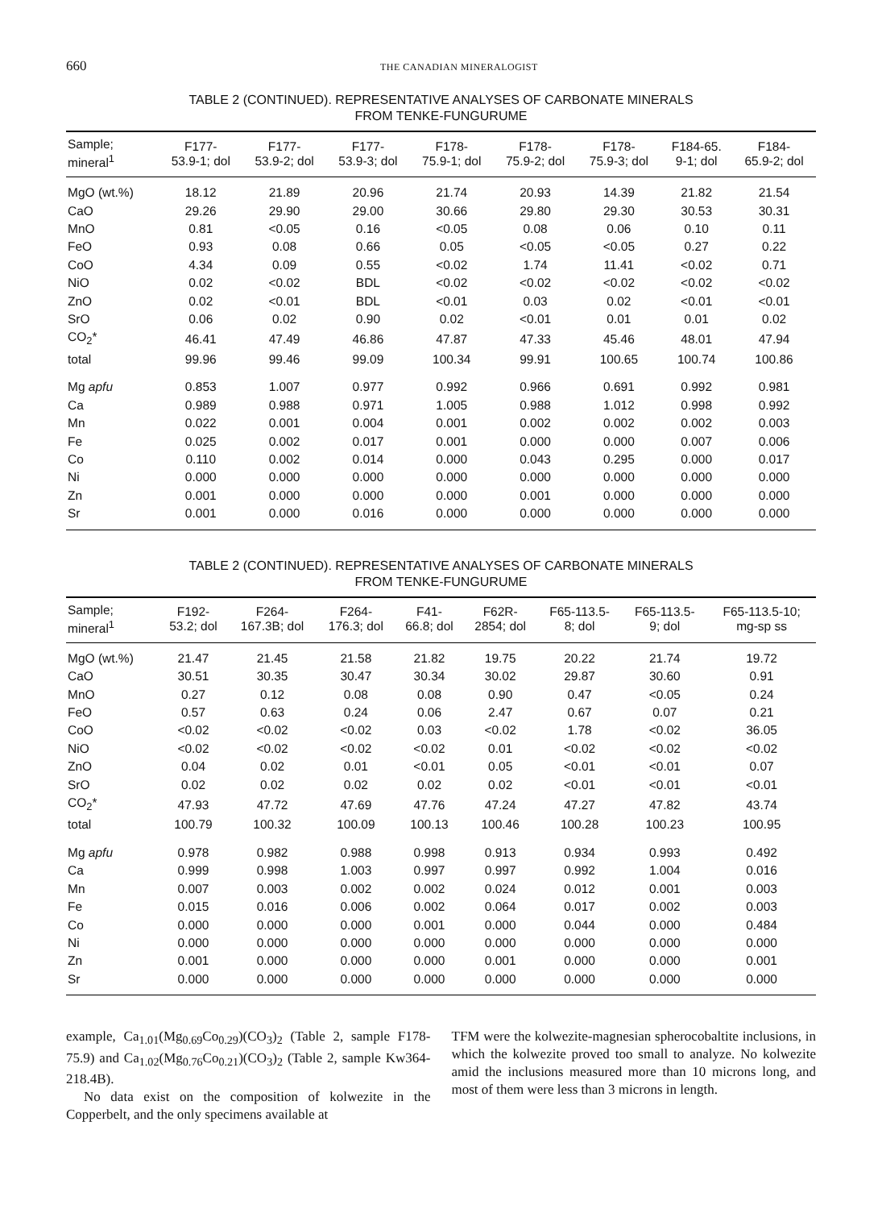660 THE CANADIAN MINERALOGIST
TABLE 2 (CONTINUED). REPRESENTATIVE ANALYSES OF CARBONATE MINERALS
FROM TENKE-FUNGURUME
| Sample; mineral<sup>1</sup> | F177- 53.9-1; dol | F177- 53.9-2; dol | F177- 53.9-3; dol | F178- 75.9-1; dol | F178- 75.9-2; dol | F178- 75.9-3; dol | F184-65. 9-1; dol | F184- 65.9-2; dol |
| --- | --- | --- | --- | --- | --- | --- | --- | --- |
| MgO (wt.%) | 18.12 | 21.89 | 20.96 | 21.74 | 20.93 | 14.39 | 21.82 | 21.54 |
| CaO | 29.26 | 29.90 | 29.00 | 30.66 | 29.80 | 29.30 | 30.53 | 30.31 |
| MnO | 0.81 | <0.05 | 0.16 | <0.05 | 0.08 | 0.06 | 0.10 | 0.11 |
| FeO | 0.93 | 0.08 | 0.66 | 0.05 | <0.05 | <0.05 | 0.27 | 0.22 |
| CoO | 4.34 | 0.09 | 0.55 | <0.02 | 1.74 | 11.41 | <0.02 | 0.71 |
| NiO | 0.02 | <0.02 | BDL | <0.02 | <0.02 | <0.02 | <0.02 | <0.02 |
| ZnO | 0.02 | <0.01 | BDL | <0.01 | 0.03 | 0.02 | <0.01 | <0.01 |
| SrO | 0.06 | 0.02 | 0.90 | 0.02 | <0.01 | 0.01 | 0.01 | 0.02 |
| CO<sub>2</sub>* | 46.41 | 47.49 | 46.86 | 47.87 | 47.33 | 45.46 | 48.01 | 47.94 |
| total | 99.96 | 99.46 | 99.09 | 100.34 | 99.91 | 100.65 | 100.74 | 100.86 |
| Mg apfu | 0.853 | 1.007 | 0.977 | 0.992 | 0.966 | 0.691 | 0.992 | 0.981 |
| Ca | 0.989 | 0.988 | 0.971 | 1.005 | 0.988 | 1.012 | 0.998 | 0.992 |
| Mn | 0.022 | 0.001 | 0.004 | 0.001 | 0.002 | 0.002 | 0.002 | 0.003 |
| Fe | 0.025 | 0.002 | 0.017 | 0.001 | 0.000 | 0.000 | 0.007 | 0.006 |
| Co | 0.110 | 0.002 | 0.014 | 0.000 | 0.043 | 0.295 | 0.000 | 0.017 |
| Ni | 0.000 | 0.000 | 0.000 | 0.000 | 0.000 | 0.000 | 0.000 | 0.000 |
| Zn | 0.001 | 0.000 | 0.000 | 0.000 | 0.001 | 0.000 | 0.000 | 0.000 |
| Sr | 0.001 | 0.000 | 0.016 | 0.000 | 0.000 | 0.000 | 0.000 | 0.000 |
TABLE 2 (CONTINUED). REPRESENTATIVE ANALYSES OF CARBONATE MINERALS
FROM TENKE-FUNGURUME
| Sample; mineral<sup>1</sup> | F192- 53.2; dol | F264- 167.3B; dol | F264- 176.3; dol | F41- 66.8; dol | F62R- 2854; dol | F65-113.5- 8; dol | F65-113.5- 9; dol | F65-113.5-10; mg-sp ss |
| --- | --- | --- | --- | --- | --- | --- | --- | --- |
| MgO (wt.%) | 21.47 | 21.45 | 21.58 | 21.82 | 19.75 | 20.22 | 21.74 | 19.72 |
| CaO | 30.51 | 30.35 | 30.47 | 30.34 | 30.02 | 29.87 | 30.60 | 0.91 |
| MnO | 0.27 | 0.12 | 0.08 | 0.08 | 0.90 | 0.47 | <0.05 | 0.24 |
| FeO | 0.57 | 0.63 | 0.24 | 0.06 | 2.47 | 0.67 | 0.07 | 0.21 |
| CoO | <0.02 | <0.02 | <0.02 | 0.03 | <0.02 | 1.78 | <0.02 | 36.05 |
| NiO | <0.02 | <0.02 | <0.02 | <0.02 | 0.01 | <0.02 | <0.02 | <0.02 |
| ZnO | 0.04 | 0.02 | 0.01 | <0.01 | 0.05 | <0.01 | <0.01 | 0.07 |
| SrO | 0.02 | 0.02 | 0.02 | 0.02 | 0.02 | <0.01 | <0.01 | <0.01 |
| CO<sub>2</sub>* | 47.93 | 47.72 | 47.69 | 47.76 | 47.24 | 47.27 | 47.82 | 43.74 |
| total | 100.79 | 100.32 | 100.09 | 100.13 | 100.46 | 100.28 | 100.23 | 100.95 |
| Mg apfu | 0.978 | 0.982 | 0.988 | 0.998 | 0.913 | 0.934 | 0.993 | 0.492 |
| Ca | 0.999 | 0.998 | 1.003 | 0.997 | 0.997 | 0.992 | 1.004 | 0.016 |
| Mn | 0.007 | 0.003 | 0.002 | 0.002 | 0.024 | 0.012 | 0.001 | 0.003 |
| Fe | 0.015 | 0.016 | 0.006 | 0.002 | 0.064 | 0.017 | 0.002 | 0.003 |
| Co | 0.000 | 0.000 | 0.000 | 0.001 | 0.000 | 0.044 | 0.000 | 0.484 |
| Ni | 0.000 | 0.000 | 0.000 | 0.000 | 0.000 | 0.000 | 0.000 | 0.000 |
| Zn | 0.001 | 0.000 | 0.000 | 0.000 | 0.001 | 0.000 | 0.000 | 0.001 |
| Sr | 0.000 | 0.000 | 0.000 | 0.000 | 0.000 | 0.000 | 0.000 | 0.000 |
example, Ca<sub>1.01</sub>(Mg<sub>0.69</sub>Co<sub>0.29</sub>)(CO<sub>3</sub>)<sub>2</sub> (Table 2, sample F178-75.9) and Ca<sub>1.02</sub>(Mg<sub>0.76</sub>Co<sub>0.21</sub>)(CO<sub>3</sub>)<sub>2</sub> (Table 2, sample Kw364-218.4B).
No data exist on the composition of kolwezite in the Copperbelt, and the only specimens available at
TFM were the kolwezite-magnesian spherocobaltite inclusions, in which the kolwezite proved too small to analyze. No kolwezite amid the inclusions measured more than 10 microns long, and most of them were less than 3 microns in length.